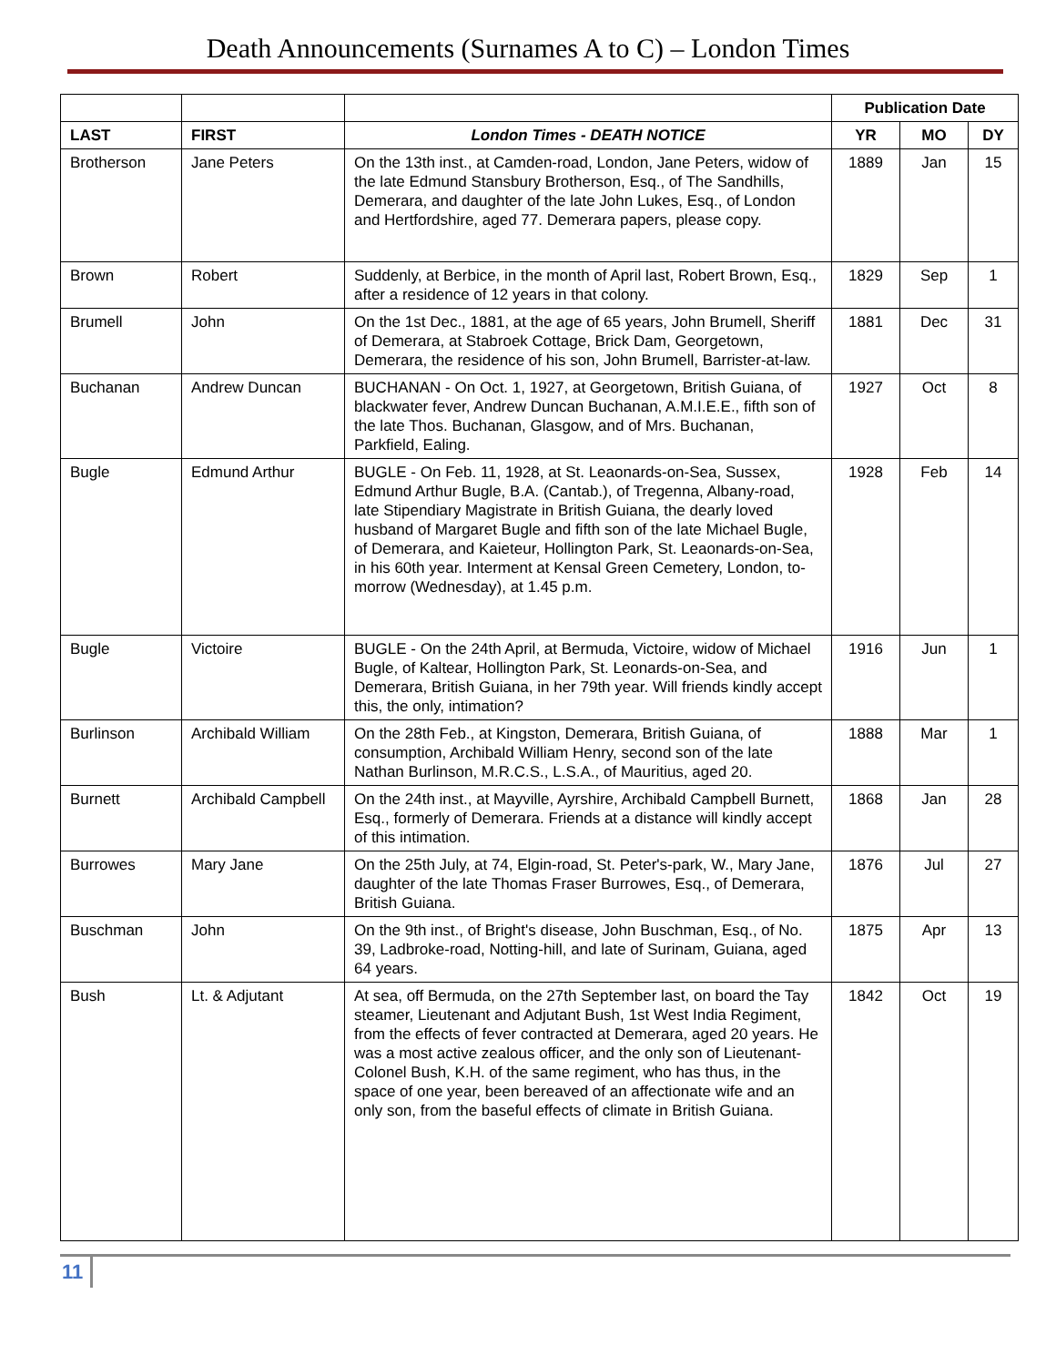Death Announcements (Surnames A to C) – London Times
| | | | Publication Date | | |
| --- | --- | --- | --- | --- | --- |
| LAST | FIRST | London Times - DEATH NOTICE | YR | MO | DY |
| Brotherson | Jane Peters | On the 13th inst., at Camden-road, London, Jane Peters, widow of the late Edmund Stansbury Brotherson, Esq., of The Sandhills, Demerara, and daughter of the late John Lukes, Esq., of London and Hertfordshire, aged 77. Demerara papers, please copy. | 1889 | Jan | 15 |
| Brown | Robert | Suddenly, at Berbice, in the month of April last, Robert Brown, Esq., after a residence of 12 years in that colony. | 1829 | Sep | 1 |
| Brumell | John | On the 1st Dec., 1881, at the age of 65 years, John Brumell, Sheriff of Demerara, at Stabroek Cottage, Brick Dam, Georgetown, Demerara, the residence of his son, John Brumell, Barrister-at-law. | 1881 | Dec | 31 |
| Buchanan | Andrew Duncan | BUCHANAN - On Oct. 1, 1927, at Georgetown, British Guiana, of blackwater fever, Andrew Duncan Buchanan, A.M.I.E.E., fifth son of the late Thos. Buchanan, Glasgow, and of Mrs. Buchanan, Parkfield, Ealing. | 1927 | Oct | 8 |
| Bugle | Edmund Arthur | BUGLE - On Feb. 11, 1928, at St. Leaonards-on-Sea, Sussex, Edmund Arthur Bugle, B.A. (Cantab.), of Tregenna, Albany-road, late Stipendiary Magistrate in British Guiana, the dearly loved husband of Margaret Bugle and fifth son of the late Michael Bugle, of Demerara, and Kaieteur, Hollington Park, St. Leaonards-on-Sea, in his 60th year. Interment at Kensal Green Cemetery, London, to-morrow (Wednesday), at 1.45 p.m. | 1928 | Feb | 14 |
| Bugle | Victoire | BUGLE - On the 24th April, at Bermuda, Victoire, widow of Michael Bugle, of Kaltear, Hollington Park, St. Leonards-on-Sea, and Demerara, British Guiana, in her 79th year. Will friends kindly accept this, the only, intimation? | 1916 | Jun | 1 |
| Burlinson | Archibald William | On the 28th Feb., at Kingston, Demerara, British Guiana, of consumption, Archibald William Henry, second son of the late Nathan Burlinson, M.R.C.S., L.S.A., of Mauritius, aged 20. | 1888 | Mar | 1 |
| Burnett | Archibald Campbell | On the 24th inst., at Mayville, Ayrshire, Archibald Campbell Burnett, Esq., formerly of Demerara. Friends at a distance will kindly accept of this intimation. | 1868 | Jan | 28 |
| Burrowes | Mary Jane | On the 25th July, at 74, Elgin-road, St. Peter's-park, W., Mary Jane, daughter of the late Thomas Fraser Burrowes, Esq., of Demerara, British Guiana. | 1876 | Jul | 27 |
| Buschman | John | On the 9th inst., of Bright's disease, John Buschman, Esq., of No. 39, Ladbroke-road, Notting-hill, and late of Surinam, Guiana, aged 64 years. | 1875 | Apr | 13 |
| Bush | Lt. & Adjutant | At sea, off Bermuda, on the 27th September last, on board the Tay steamer, Lieutenant and Adjutant Bush, 1st West India Regiment, from the effects of fever contracted at Demerara, aged 20 years. He was a most active zealous officer, and the only son of Lieutenant-Colonel Bush, K.H. of the same regiment, who has thus, in the space of one year, been bereaved of an affectionate wife and an only son, from the baseful effects of climate in British Guiana. | 1842 | Oct | 19 |
11